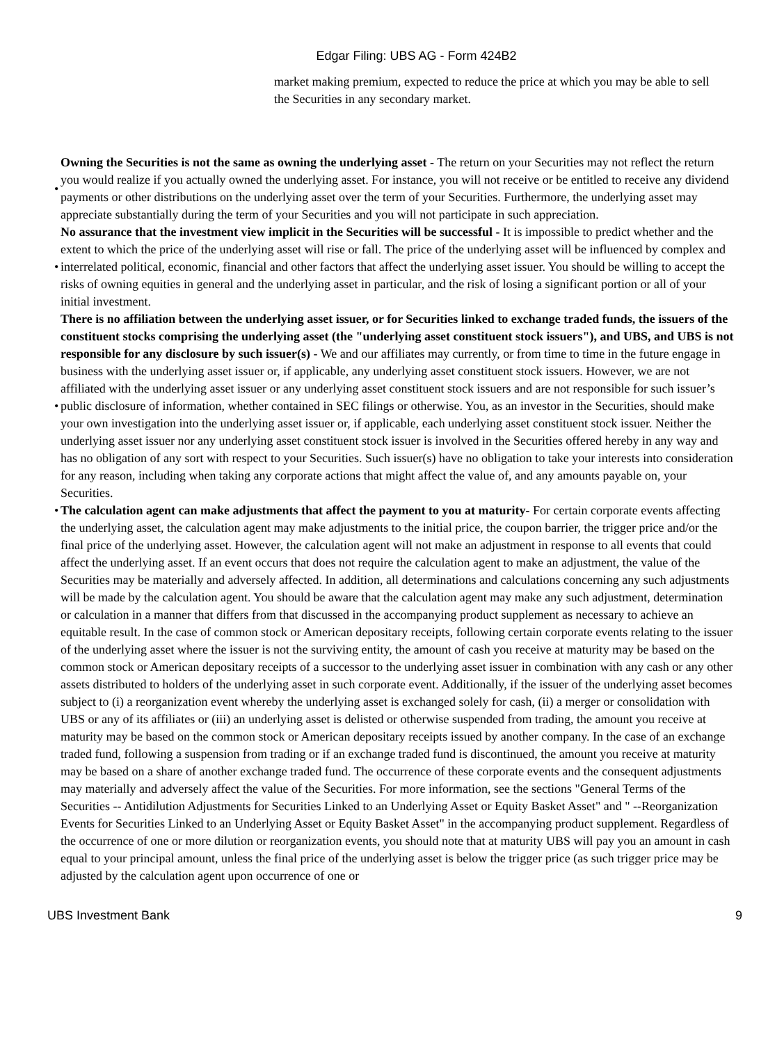Edgar Filing: UBS AG - Form 424B2
market making premium, expected to reduce the price at which you may be able to sell the Securities in any secondary market.
• Owning the Securities is not the same as owning the underlying asset - The return on your Securities may not reflect the return you would realize if you actually owned the underlying asset. For instance, you will not receive or be entitled to receive any dividend payments or other distributions on the underlying asset over the term of your Securities. Furthermore, the underlying asset may appreciate substantially during the term of your Securities and you will not participate in such appreciation.
• No assurance that the investment view implicit in the Securities will be successful - It is impossible to predict whether and the extent to which the price of the underlying asset will rise or fall. The price of the underlying asset will be influenced by complex and interrelated political, economic, financial and other factors that affect the underlying asset issuer. You should be willing to accept the risks of owning equities in general and the underlying asset in particular, and the risk of losing a significant portion or all of your initial investment.
• There is no affiliation between the underlying asset issuer, or for Securities linked to exchange traded funds, the issuers of the constituent stocks comprising the underlying asset (the "underlying asset constituent stock issuers"), and UBS, and UBS is not responsible for any disclosure by such issuer(s) - We and our affiliates may currently, or from time to time in the future engage in business with the underlying asset issuer or, if applicable, any underlying asset constituent stock issuers. However, we are not affiliated with the underlying asset issuer or any underlying asset constituent stock issuers and are not responsible for such issuer’s public disclosure of information, whether contained in SEC filings or otherwise. You, as an investor in the Securities, should make your own investigation into the underlying asset issuer or, if applicable, each underlying asset constituent stock issuer. Neither the underlying asset issuer nor any underlying asset constituent stock issuer is involved in the Securities offered hereby in any way and has no obligation of any sort with respect to your Securities. Such issuer(s) have no obligation to take your interests into consideration for any reason, including when taking any corporate actions that might affect the value of, and any amounts payable on, your Securities.
• The calculation agent can make adjustments that affect the payment to you at maturity- For certain corporate events affecting the underlying asset, the calculation agent may make adjustments to the initial price, the coupon barrier, the trigger price and/or the final price of the underlying asset. However, the calculation agent will not make an adjustment in response to all events that could affect the underlying asset. If an event occurs that does not require the calculation agent to make an adjustment, the value of the Securities may be materially and adversely affected. In addition, all determinations and calculations concerning any such adjustments will be made by the calculation agent. You should be aware that the calculation agent may make any such adjustment, determination or calculation in a manner that differs from that discussed in the accompanying product supplement as necessary to achieve an equitable result. In the case of common stock or American depositary receipts, following certain corporate events relating to the issuer of the underlying asset where the issuer is not the surviving entity, the amount of cash you receive at maturity may be based on the common stock or American depositary receipts of a successor to the underlying asset issuer in combination with any cash or any other assets distributed to holders of the underlying asset in such corporate event. Additionally, if the issuer of the underlying asset becomes subject to (i) a reorganization event whereby the underlying asset is exchanged solely for cash, (ii) a merger or consolidation with UBS or any of its affiliates or (iii) an underlying asset is delisted or otherwise suspended from trading, the amount you receive at maturity may be based on the common stock or American depositary receipts issued by another company. In the case of an exchange traded fund, following a suspension from trading or if an exchange traded fund is discontinued, the amount you receive at maturity may be based on a share of another exchange traded fund. The occurrence of these corporate events and the consequent adjustments may materially and adversely affect the value of the Securities. For more information, see the sections "General Terms of the Securities -- Antidilution Adjustments for Securities Linked to an Underlying Asset or Equity Basket Asset" and " --Reorganization Events for Securities Linked to an Underlying Asset or Equity Basket Asset" in the accompanying product supplement. Regardless of the occurrence of one or more dilution or reorganization events, you should note that at maturity UBS will pay you an amount in cash equal to your principal amount, unless the final price of the underlying asset is below the trigger price (as such trigger price may be adjusted by the calculation agent upon occurrence of one or
UBS Investment Bank 9